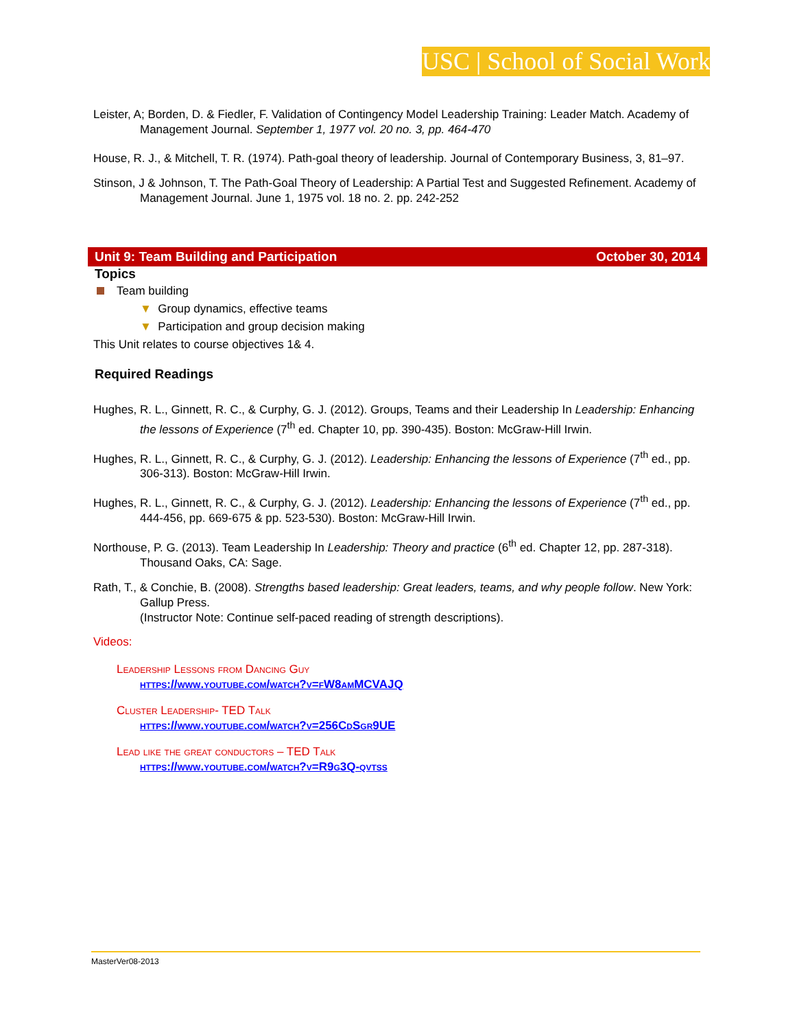USC | School of Social Work
Leister, A; Borden, D. & Fiedler, F. Validation of Contingency Model Leadership Training: Leader Match. Academy of Management Journal. September 1, 1977 vol. 20 no. 3, pp. 464-470
House, R. J., & Mitchell, T. R. (1974). Path-goal theory of leadership. Journal of Contemporary Business, 3, 81–97.
Stinson, J & Johnson, T. The Path-Goal Theory of Leadership: A Partial Test and Suggested Refinement. Academy of Management Journal. June 1, 1975 vol. 18 no. 2. pp. 242-252
Unit 9: Team Building and Participation October 30, 2014
Topics
Team building
▼ Group dynamics, effective teams
▼ Participation and group decision making
This Unit relates to course objectives 1& 4.
Required Readings
Hughes, R. L., Ginnett, R. C., & Curphy, G. J. (2012). Groups, Teams and their Leadership In Leadership: Enhancing the lessons of Experience (7<sup>th</sup> ed. Chapter 10, pp. 390-435). Boston: McGraw-Hill Irwin.
Hughes, R. L., Ginnett, R. C., & Curphy, G. J. (2012). Leadership: Enhancing the lessons of Experience (7<sup>th</sup> ed., pp. 306-313). Boston: McGraw-Hill Irwin.
Hughes, R. L., Ginnett, R. C., & Curphy, G. J. (2012). Leadership: Enhancing the lessons of Experience (7<sup>th</sup> ed., pp. 444-456, pp. 669-675 & pp. 523-530). Boston: McGraw-Hill Irwin.
Northouse, P. G. (2013). Team Leadership In Leadership: Theory and practice (6<sup>th</sup> ed. Chapter 12, pp. 287-318). Thousand Oaks, CA: Sage.
Rath, T., & Conchie, B. (2008). Strengths based leadership: Great leaders, teams, and why people follow. New York: Gallup Press.
(Instructor Note: Continue self-paced reading of strength descriptions).
Videos:
Leadership Lessons from Dancing Guy
https://www.youtube.com/watch?v=fW8amMCVAJQ
Cluster Leadership- TED Talk
https://www.youtube.com/watch?v=256CdSgr9UE
Lead like the great conductors – TED Talk
https://www.youtube.com/watch?v=R9g3Q-qvtss
MasterVer08-2013